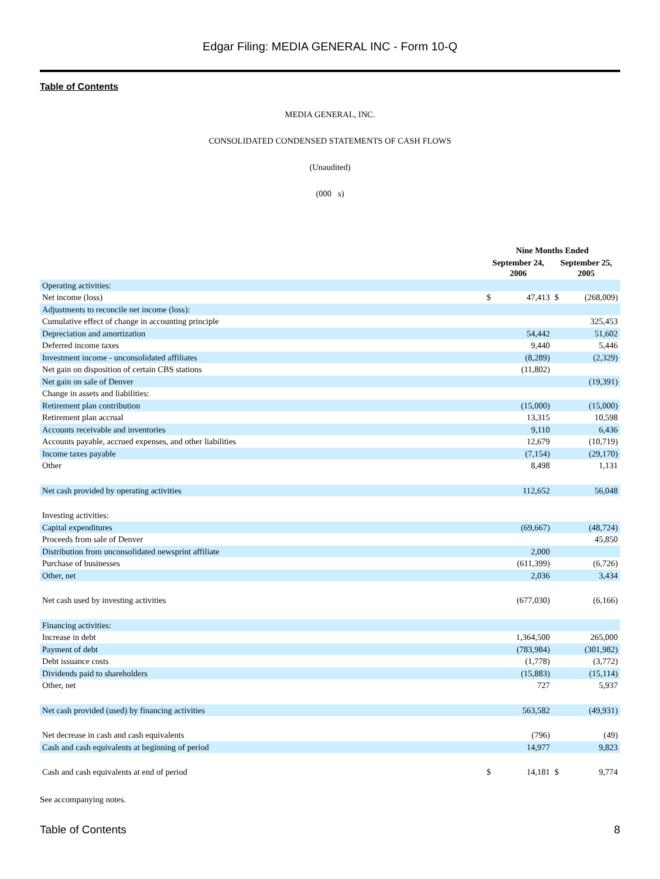Edgar Filing: MEDIA GENERAL INC - Form 10-Q
Table of Contents
MEDIA GENERAL, INC.
CONSOLIDATED CONDENSED STATEMENTS OF CASH FLOWS
(Unaudited)
(000 s)
| | Nine Months Ended | | | |
| --- | --- | --- | --- | --- |
| | September 24, 2006 | | September 25, 2005 | |
| Operating activities: | | | | |
| Net income (loss) | $ | 47,413 | $ | (268,009) |
| Adjustments to reconcile net income (loss): | | | | |
| Cumulative effect of change in accounting principle | | | | 325,453 |
| Depreciation and amortization | | 54,442 | | 51,602 |
| Deferred income taxes | | 9,440 | | 5,446 |
| Investment income - unconsolidated affiliates | | (8,289) | | (2,329) |
| Net gain on disposition of certain CBS stations | | (11,802) | | |
| Net gain on sale of Denver | | | | (19,391) |
| Change in assets and liabilities: | | | | |
| Retirement plan contribution | | (15,000) | | (15,000) |
| Retirement plan accrual | | 13,315 | | 10,598 |
| Accounts receivable and inventories | | 9,110 | | 6,436 |
| Accounts payable, accrued expenses, and other liabilities | | 12,679 | | (10,719) |
| Income taxes payable | | (7,154) | | (29,170) |
| Other | | 8,498 | | 1,131 |
| Net cash provided by operating activities | | 112,652 | | 56,048 |
| Investing activities: | | | | |
| Capital expenditures | | (69,667) | | (48,724) |
| Proceeds from sale of Denver | | | | 45,850 |
| Distribution from unconsolidated newsprint affiliate | | 2,000 | | |
| Purchase of businesses | | (611,399) | | (6,726) |
| Other, net | | 2,036 | | 3,434 |
| Net cash used by investing activities | | (677,030) | | (6,166) |
| Financing activities: | | | | |
| Increase in debt | | 1,364,500 | | 265,000 |
| Payment of debt | | (783,984) | | (301,982) |
| Debt issuance costs | | (1,778) | | (3,772) |
| Dividends paid to shareholders | | (15,883) | | (15,114) |
| Other, net | | 727 | | 5,937 |
| Net cash provided (used) by financing activities | | 563,582 | | (49,931) |
| Net decrease in cash and cash equivalents | | (796) | | (49) |
| Cash and cash equivalents at beginning of period | | 14,977 | | 9,823 |
| Cash and cash equivalents at end of period | $ | 14,181 | $ | 9,774 |
See accompanying notes.
Table of Contents 8